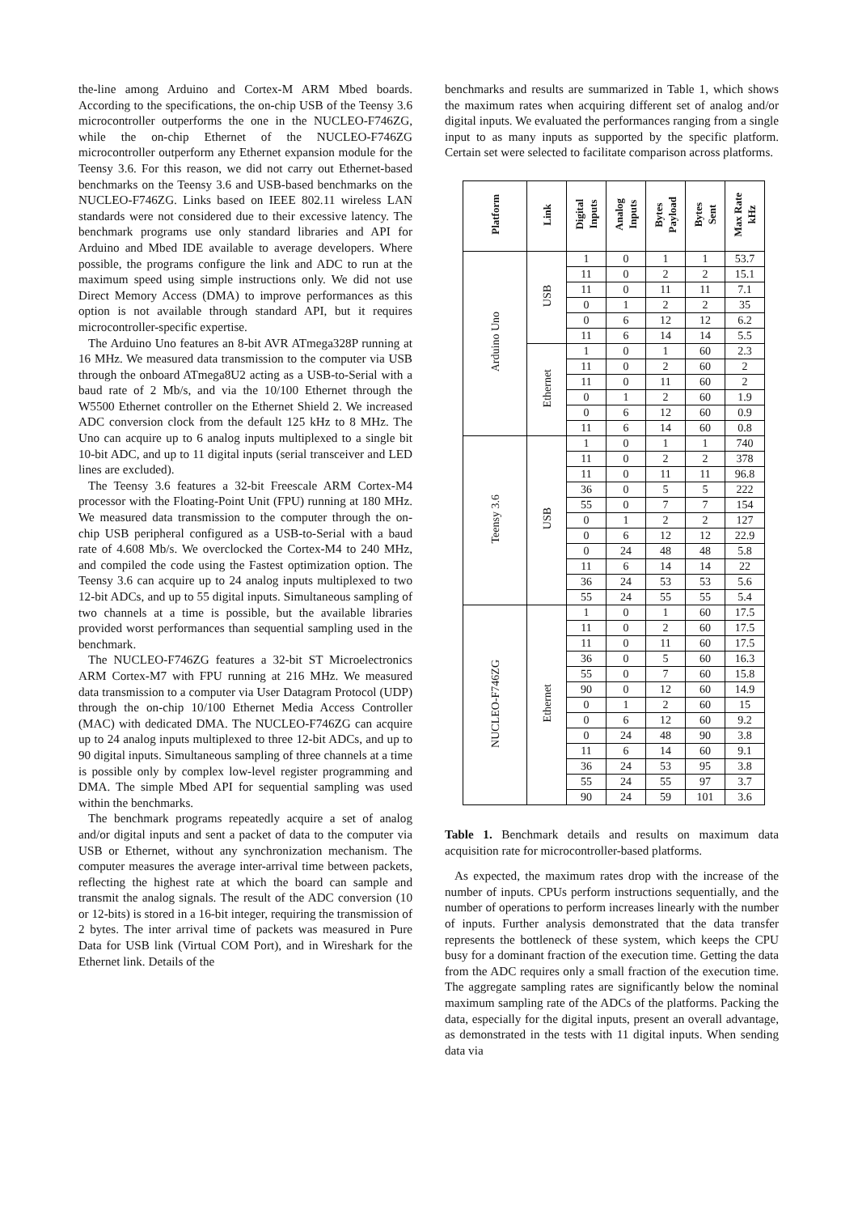the-line among Arduino and Cortex-M ARM Mbed boards. According to the specifications, the on-chip USB of the Teensy 3.6 microcontroller outperforms the one in the NUCLEO-F746ZG, while the on-chip Ethernet of the NUCLEO-F746ZG microcontroller outperform any Ethernet expansion module for the Teensy 3.6. For this reason, we did not carry out Ethernet-based benchmarks on the Teensy 3.6 and USB-based benchmarks on the NUCLEO-F746ZG. Links based on IEEE 802.11 wireless LAN standards were not considered due to their excessive latency. The benchmark programs use only standard libraries and API for Arduino and Mbed IDE available to average developers. Where possible, the programs configure the link and ADC to run at the maximum speed using simple instructions only. We did not use Direct Memory Access (DMA) to improve performances as this option is not available through standard API, but it requires microcontroller-specific expertise.
The Arduino Uno features an 8-bit AVR ATmega328P running at 16 MHz. We measured data transmission to the computer via USB through the onboard ATmega8U2 acting as a USB-to-Serial with a baud rate of 2 Mb/s, and via the 10/100 Ethernet through the W5500 Ethernet controller on the Ethernet Shield 2. We increased ADC conversion clock from the default 125 kHz to 8 MHz. The Uno can acquire up to 6 analog inputs multiplexed to a single bit 10-bit ADC, and up to 11 digital inputs (serial transceiver and LED lines are excluded).
The Teensy 3.6 features a 32-bit Freescale ARM Cortex-M4 processor with the Floating-Point Unit (FPU) running at 180 MHz. We measured data transmission to the computer through the on-chip USB peripheral configured as a USB-to-Serial with a baud rate of 4.608 Mb/s. We overclocked the Cortex-M4 to 240 MHz, and compiled the code using the Fastest optimization option. The Teensy 3.6 can acquire up to 24 analog inputs multiplexed to two 12-bit ADCs, and up to 55 digital inputs. Simultaneous sampling of two channels at a time is possible, but the available libraries provided worst performances than sequential sampling used in the benchmark.
The NUCLEO-F746ZG features a 32-bit ST Microelectronics ARM Cortex-M7 with FPU running at 216 MHz. We measured data transmission to a computer via User Datagram Protocol (UDP) through the on-chip 10/100 Ethernet Media Access Controller (MAC) with dedicated DMA. The NUCLEO-F746ZG can acquire up to 24 analog inputs multiplexed to three 12-bit ADCs, and up to 90 digital inputs. Simultaneous sampling of three channels at a time is possible only by complex low-level register programming and DMA. The simple Mbed API for sequential sampling was used within the benchmarks.
The benchmark programs repeatedly acquire a set of analog and/or digital inputs and sent a packet of data to the computer via USB or Ethernet, without any synchronization mechanism. The computer measures the average inter-arrival time between packets, reflecting the highest rate at which the board can sample and transmit the analog signals. The result of the ADC conversion (10 or 12-bits) is stored in a 16-bit integer, requiring the transmission of 2 bytes. The inter arrival time of packets was measured in Pure Data for USB link (Virtual COM Port), and in Wireshark for the Ethernet link. Details of the
benchmarks and results are summarized in Table 1, which shows the maximum rates when acquiring different set of analog and/or digital inputs. We evaluated the performances ranging from a single input to as many inputs as supported by the specific platform. Certain set were selected to facilitate comparison across platforms.
| Platform | Link | Digital Inputs | Analog Inputs | Bytes Payload | Bytes Sent | Max Rate kHz |
| --- | --- | --- | --- | --- | --- | --- |
| Arduino Uno | USB | 1 | 0 | 1 | 1 | 53.7 |
| | | 11 | 0 | 2 | 2 | 15.1 |
| | | 11 | 0 | 11 | 11 | 7.1 |
| | | 0 | 1 | 2 | 2 | 35 |
| | | 0 | 6 | 12 | 12 | 6.2 |
| | | 11 | 6 | 14 | 14 | 5.5 |
| | Ethernet | 1 | 0 | 1 | 60 | 2.3 |
| | | 11 | 0 | 2 | 60 | 2 |
| | | 11 | 0 | 11 | 60 | 2 |
| | | 0 | 1 | 2 | 60 | 1.9 |
| | | 0 | 6 | 12 | 60 | 0.9 |
| | | 11 | 6 | 14 | 60 | 0.8 |
| Teensy 3.6 | USB | 1 | 0 | 1 | 1 | 740 |
| | | 11 | 0 | 2 | 2 | 378 |
| | | 11 | 0 | 11 | 11 | 96.8 |
| | | 36 | 0 | 5 | 5 | 222 |
| | | 55 | 0 | 7 | 7 | 154 |
| | | 0 | 1 | 2 | 2 | 127 |
| | | 0 | 6 | 12 | 12 | 22.9 |
| | | 0 | 24 | 48 | 48 | 5.8 |
| | | 11 | 6 | 14 | 14 | 22 |
| | | 36 | 24 | 53 | 53 | 5.6 |
| | | 55 | 24 | 55 | 55 | 5.4 |
| NUCLEO-F746ZG | Ethernet | 1 | 0 | 1 | 60 | 17.5 |
| | | 11 | 0 | 2 | 60 | 17.5 |
| | | 11 | 0 | 11 | 60 | 17.5 |
| | | 36 | 0 | 5 | 60 | 16.3 |
| | | 55 | 0 | 7 | 60 | 15.8 |
| | | 90 | 0 | 12 | 60 | 14.9 |
| | | 0 | 1 | 2 | 60 | 15 |
| | | 0 | 6 | 12 | 60 | 9.2 |
| | | 0 | 24 | 48 | 90 | 3.8 |
| | | 11 | 6 | 14 | 60 | 9.1 |
| | | 36 | 24 | 53 | 95 | 3.8 |
| | | 55 | 24 | 55 | 97 | 3.7 |
| | | 90 | 24 | 59 | 101 | 3.6 |
Table 1. Benchmark details and results on maximum data acquisition rate for microcontroller-based platforms.
As expected, the maximum rates drop with the increase of the number of inputs. CPUs perform instructions sequentially, and the number of operations to perform increases linearly with the number of inputs. Further analysis demonstrated that the data transfer represents the bottleneck of these system, which keeps the CPU busy for a dominant fraction of the execution time. Getting the data from the ADC requires only a small fraction of the execution time. The aggregate sampling rates are significantly below the nominal maximum sampling rate of the ADCs of the platforms. Packing the data, especially for the digital inputs, present an overall advantage, as demonstrated in the tests with 11 digital inputs. When sending data via